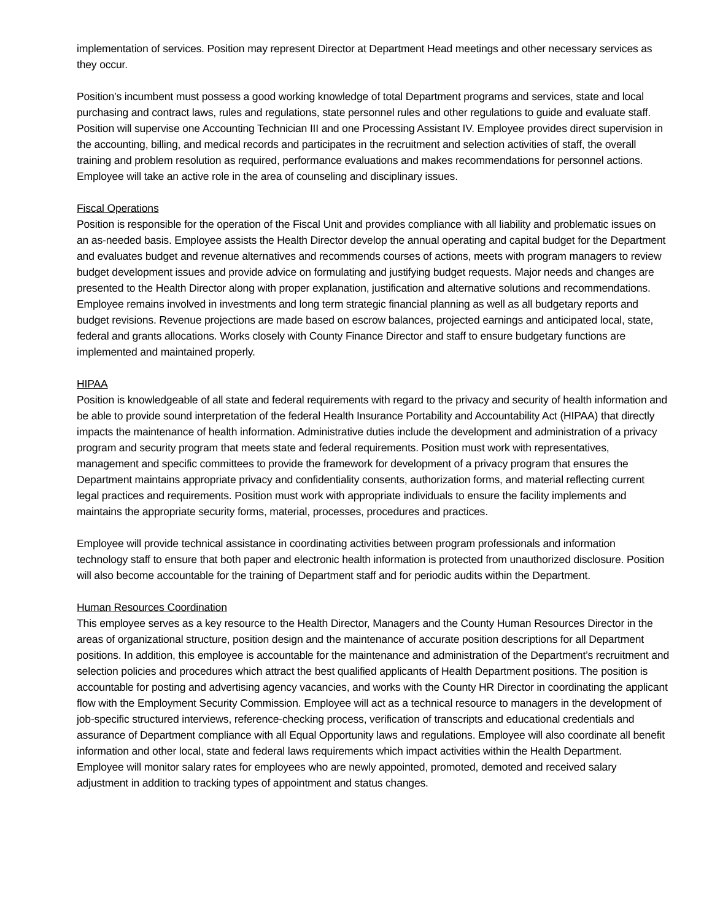implementation of services. Position may represent Director at Department Head meetings and other necessary services as they occur.
Position’s incumbent must possess a good working knowledge of total Department programs and services, state and local purchasing and contract laws, rules and regulations, state personnel rules and other regulations to guide and evaluate staff. Position will supervise one Accounting Technician III and one Processing Assistant IV. Employee provides direct supervision in the accounting, billing, and medical records and participates in the recruitment and selection activities of staff, the overall training and problem resolution as required, performance evaluations and makes recommendations for personnel actions. Employee will take an active role in the area of counseling and disciplinary issues.
Fiscal Operations
Position is responsible for the operation of the Fiscal Unit and provides compliance with all liability and problematic issues on an as-needed basis. Employee assists the Health Director develop the annual operating and capital budget for the Department and evaluates budget and revenue alternatives and recommends courses of actions, meets with program managers to review budget development issues and provide advice on formulating and justifying budget requests. Major needs and changes are presented to the Health Director along with proper explanation, justification and alternative solutions and recommendations. Employee remains involved in investments and long term strategic financial planning as well as all budgetary reports and budget revisions. Revenue projections are made based on escrow balances, projected earnings and anticipated local, state, federal and grants allocations. Works closely with County Finance Director and staff to ensure budgetary functions are implemented and maintained properly.
HIPAA
Position is knowledgeable of all state and federal requirements with regard to the privacy and security of health information and be able to provide sound interpretation of the federal Health Insurance Portability and Accountability Act (HIPAA) that directly impacts the maintenance of health information. Administrative duties include the development and administration of a privacy program and security program that meets state and federal requirements. Position must work with representatives, management and specific committees to provide the framework for development of a privacy program that ensures the Department maintains appropriate privacy and confidentiality consents, authorization forms, and material reflecting current legal practices and requirements. Position must work with appropriate individuals to ensure the facility implements and maintains the appropriate security forms, material, processes, procedures and practices.
Employee will provide technical assistance in coordinating activities between program professionals and information technology staff to ensure that both paper and electronic health information is protected from unauthorized disclosure. Position will also become accountable for the training of Department staff and for periodic audits within the Department.
Human Resources Coordination
This employee serves as a key resource to the Health Director, Managers and the County Human Resources Director in the areas of organizational structure, position design and the maintenance of accurate position descriptions for all Department positions. In addition, this employee is accountable for the maintenance and administration of the Department’s recruitment and selection policies and procedures which attract the best qualified applicants of Health Department positions. The position is accountable for posting and advertising agency vacancies, and works with the County HR Director in coordinating the applicant flow with the Employment Security Commission. Employee will act as a technical resource to managers in the development of job-specific structured interviews, reference-checking process, verification of transcripts and educational credentials and assurance of Department compliance with all Equal Opportunity laws and regulations. Employee will also coordinate all benefit information and other local, state and federal laws requirements which impact activities within the Health Department. Employee will monitor salary rates for employees who are newly appointed, promoted, demoted and received salary adjustment in addition to tracking types of appointment and status changes.